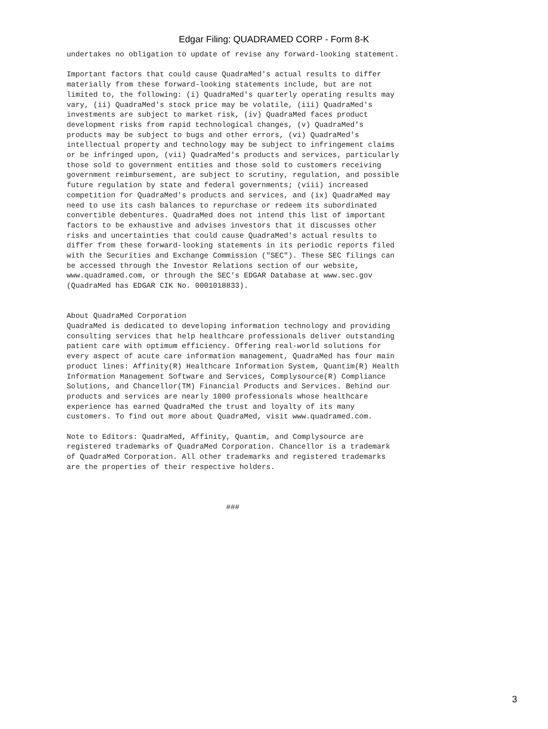Edgar Filing: QUADRAMED CORP - Form 8-K
undertakes no obligation to update of revise any forward-looking statement.

Important factors that could cause QuadraMed's actual results to differ
materially from these forward-looking statements include, but are not
limited to, the following: (i) QuadraMed's quarterly operating results may
vary, (ii) QuadraMed's stock price may be volatile, (iii) QuadraMed's
investments are subject to market risk, (iv) QuadraMed faces product
development risks from rapid technological changes, (v) QuadraMed's
products may be subject to bugs and other errors, (vi) QuadraMed's
intellectual property and technology may be subject to infringement claims
or be infringed upon, (vii) QuadraMed's products and services, particularly
those sold to government entities and those sold to customers receiving
government reimbursement, are subject to scrutiny, regulation, and possible
future regulation by state and federal governments; (viii) increased
competition for QuadraMed's products and services, and (ix) QuadraMed may
need to use its cash balances to repurchase or redeem its subordinated
convertible debentures. QuadraMed does not intend this list of important
factors to be exhaustive and advises investors that it discusses other
risks and uncertainties that could cause QuadraMed's actual results to
differ from these forward-looking statements in its periodic reports filed
with the Securities and Exchange Commission ("SEC"). These SEC filings can
be accessed through the Investor Relations section of our website,
www.quadramed.com, or through the SEC's EDGAR Database at www.sec.gov
(QuadraMed has EDGAR CIK No. 0001018833).


About QuadraMed Corporation
QuadraMed is dedicated to developing information technology and providing
consulting services that help healthcare professionals deliver outstanding
patient care with optimum efficiency. Offering real-world solutions for
every aspect of acute care information management, QuadraMed has four main
product lines: Affinity(R) Healthcare Information System, Quantim(R) Health
Information Management Software and Services, Complysource(R) Compliance
Solutions, and Chancellor(TM) Financial Products and Services. Behind our
products and services are nearly 1000 professionals whose healthcare
experience has earned QuadraMed the trust and loyalty of its many
customers. To find out more about QuadraMed, visit www.quadramed.com.

Note to Editors: QuadraMed, Affinity, Quantim, and Complysource are
registered trademarks of QuadraMed Corporation. Chancellor is a trademark
of QuadraMed Corporation. All other trademarks and registered trademarks
are the properties of their respective holders.



                                    ###
3